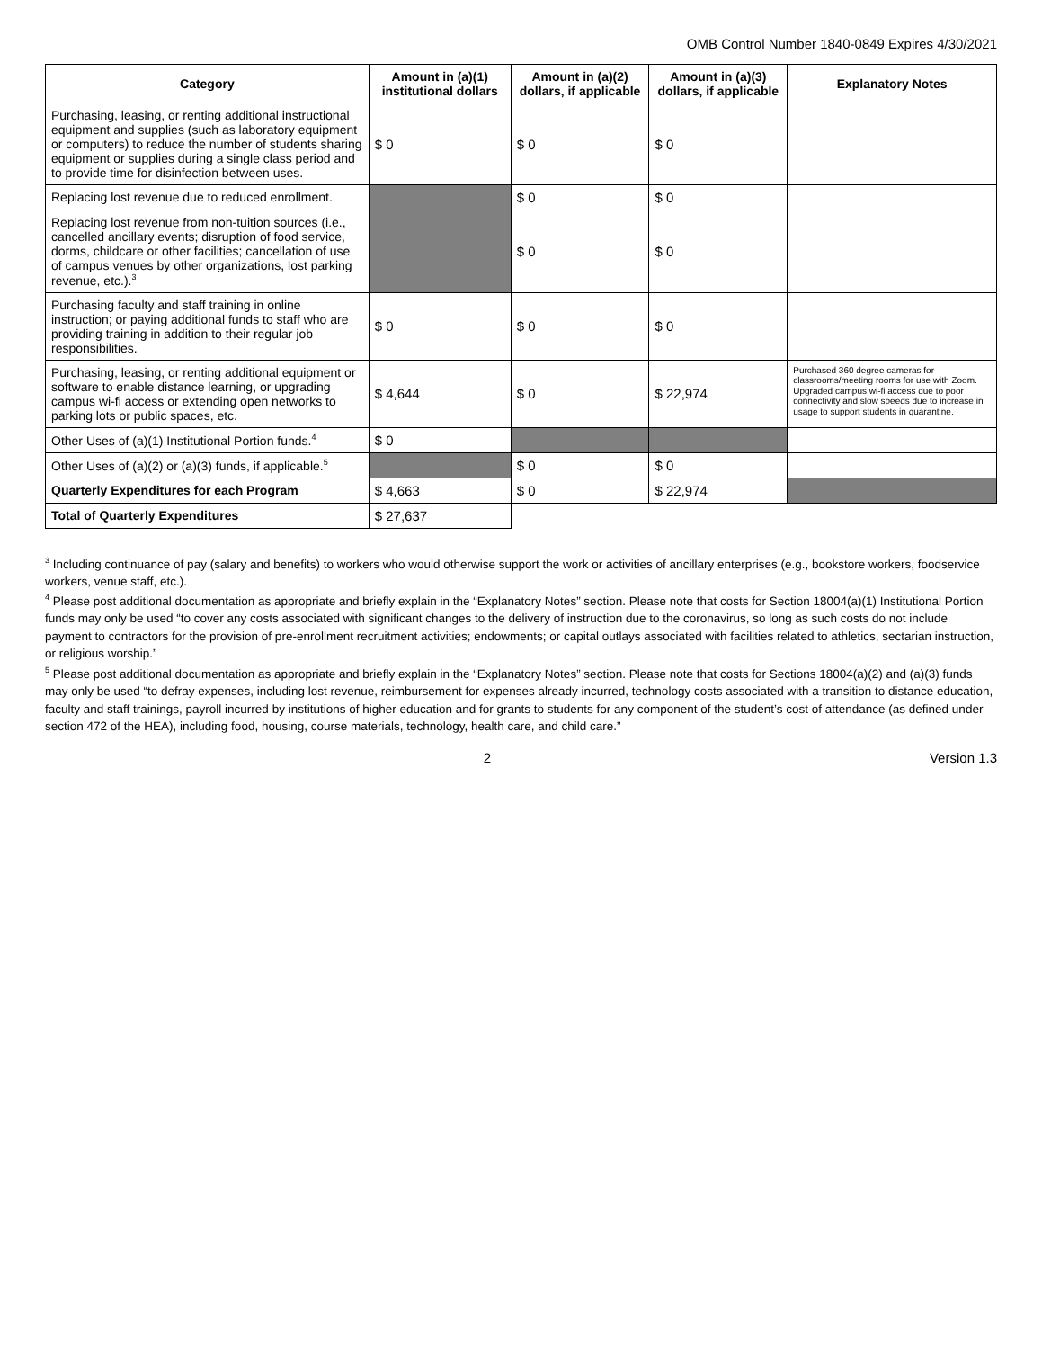OMB Control Number 1840-0849 Expires 4/30/2021
| Category | Amount in (a)(1) institutional dollars | Amount in (a)(2) dollars, if applicable | Amount in (a)(3) dollars, if applicable | Explanatory Notes |
| --- | --- | --- | --- | --- |
| Purchasing, leasing, or renting additional instructional equipment and supplies (such as laboratory equipment or computers) to reduce the number of students sharing equipment or supplies during a single class period and to provide time for disinfection between uses. | $ 0 | $ 0 | $ 0 | |
| Replacing lost revenue due to reduced enrollment. | | $ 0 | $ 0 | |
| Replacing lost revenue from non-tuition sources (i.e., cancelled ancillary events; disruption of food service, dorms, childcare or other facilities; cancellation of use of campus venues by other organizations, lost parking revenue, etc.).<sup>3</sup> | | $ 0 | $ 0 | |
| Purchasing faculty and staff training in online instruction; or paying additional funds to staff who are providing training in addition to their regular job responsibilities. | $ 0 | $ 0 | $ 0 | |
| Purchasing, leasing, or renting additional equipment or software to enable distance learning, or upgrading campus wi-fi access or extending open networks to parking lots or public spaces, etc. | $ 4,644 | $ 0 | $ 22,974 | Purchased 360 degree cameras for classrooms/meeting rooms for use with Zoom. Upgraded campus wi-fi access due to poor connectivity and slow speeds due to increase in usage to support students in quarantine. |
| Other Uses of (a)(1) Institutional Portion funds.<sup>4</sup> | $ 0 | | | |
| Other Uses of (a)(2) or (a)(3) funds, if applicable.<sup>5</sup> | | $ 0 | $ 0 | |
| Quarterly Expenditures for each Program | $ 4,663 | $ 0 | $ 22,974 | |
| Total of Quarterly Expenditures | $ 27,637 | | | |
<sup>3</sup> Including continuance of pay (salary and benefits) to workers who would otherwise support the work or activities of ancillary enterprises (e.g., bookstore workers, foodservice workers, venue staff, etc.).
<sup>4</sup> Please post additional documentation as appropriate and briefly explain in the “Explanatory Notes” section. Please note that costs for Section 18004(a)(1) Institutional Portion funds may only be used “to cover any costs associated with significant changes to the delivery of instruction due to the coronavirus, so long as such costs do not include payment to contractors for the provision of pre-enrollment recruitment activities; endowments; or capital outlays associated with facilities related to athletics, sectarian instruction, or religious worship.”
<sup>5</sup> Please post additional documentation as appropriate and briefly explain in the “Explanatory Notes” section. Please note that costs for Sections 18004(a)(2) and (a)(3) funds may only be used “to defray expenses, including lost revenue, reimbursement for expenses already incurred, technology costs associated with a transition to distance education, faculty and staff trainings, payroll incurred by institutions of higher education and for grants to students for any component of the student’s cost of attendance (as defined under section 472 of the HEA), including food, housing, course materials, technology, health care, and child care.”
2 Version 1.3